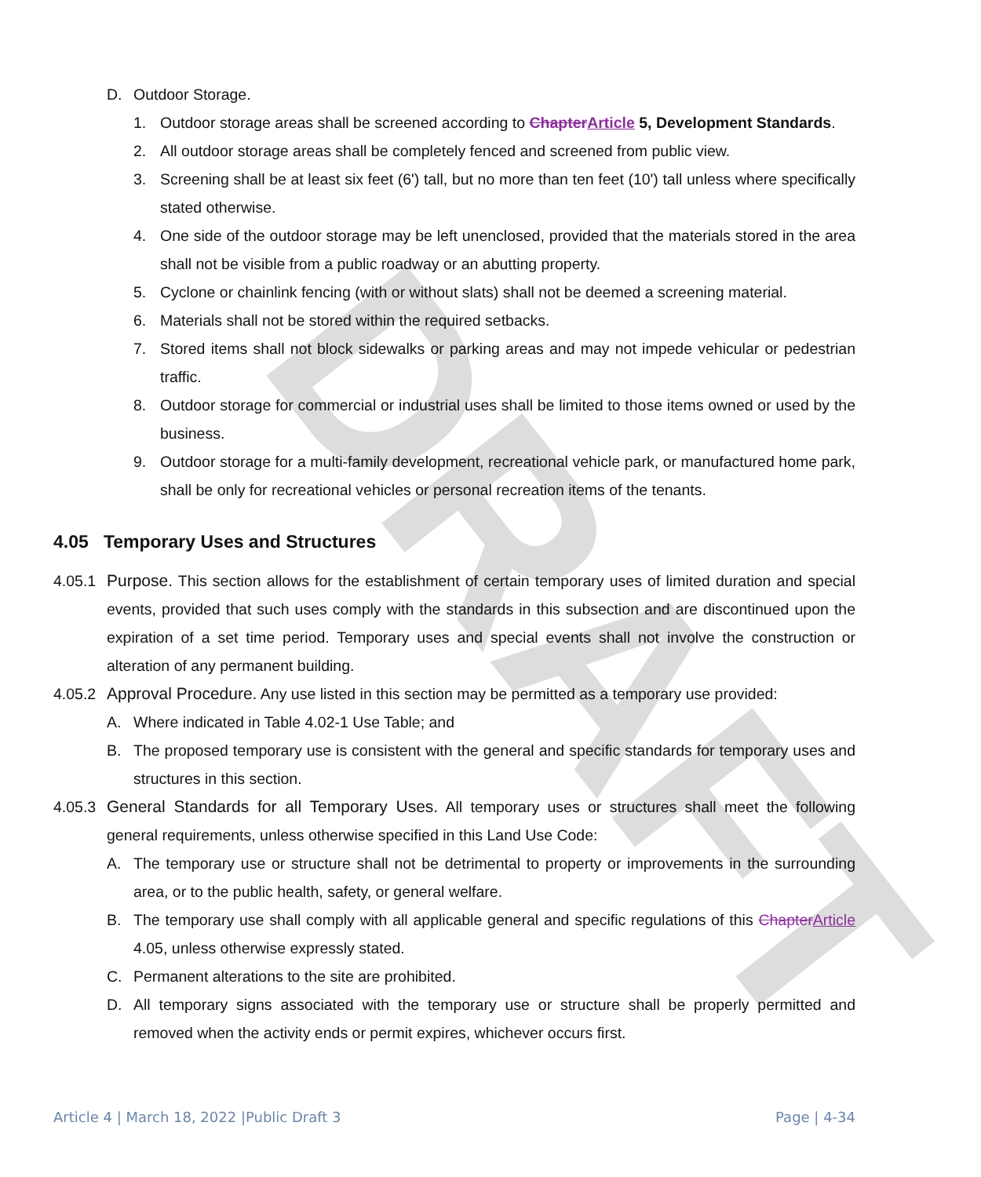DRAFT
D. Outdoor Storage.
1. Outdoor storage areas shall be screened according to Chapter Article 5, Development Standards.
2. All outdoor storage areas shall be completely fenced and screened from public view.
3. Screening shall be at least six feet (6') tall, but no more than ten feet (10') tall unless where specifically stated otherwise.
4. One side of the outdoor storage may be left unenclosed, provided that the materials stored in the area shall not be visible from a public roadway or an abutting property.
5. Cyclone or chainlink fencing (with or without slats) shall not be deemed a screening material.
6. Materials shall not be stored within the required setbacks.
7. Stored items shall not block sidewalks or parking areas and may not impede vehicular or pedestrian traffic.
8. Outdoor storage for commercial or industrial uses shall be limited to those items owned or used by the business.
9. Outdoor storage for a multi-family development, recreational vehicle park, or manufactured home park, shall be only for recreational vehicles or personal recreation items of the tenants.
4.05 Temporary Uses and Structures
4.05.1 Purpose. This section allows for the establishment of certain temporary uses of limited duration and special events, provided that such uses comply with the standards in this subsection and are discontinued upon the expiration of a set time period. Temporary uses and special events shall not involve the construction or alteration of any permanent building.
4.05.2 Approval Procedure. Any use listed in this section may be permitted as a temporary use provided:
A. Where indicated in Table 4.02-1 Use Table; and
B. The proposed temporary use is consistent with the general and specific standards for temporary uses and structures in this section.
4.05.3 General Standards for all Temporary Uses. All temporary uses or structures shall meet the following general requirements, unless otherwise specified in this Land Use Code:
A. The temporary use or structure shall not be detrimental to property or improvements in the surrounding area, or to the public health, safety, or general welfare.
B. The temporary use shall comply with all applicable general and specific regulations of this Chapter Article 4.05, unless otherwise expressly stated.
C. Permanent alterations to the site are prohibited.
D. All temporary signs associated with the temporary use or structure shall be properly permitted and removed when the activity ends or permit expires, whichever occurs first.
Article 4 | March 18, 2022 |Public Draft 3 Page | 4-34